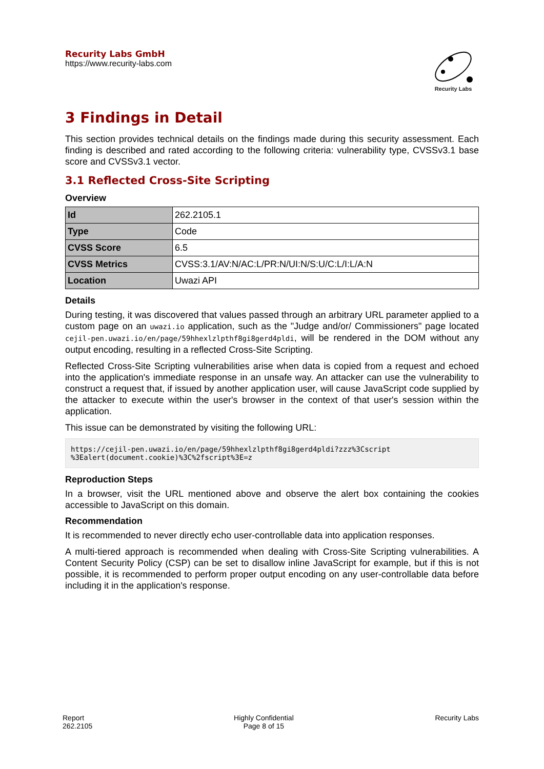Recurity Labs GmbH
https://www.recurity-labs.com
Recurity Labs
3 Findings in Detail
This section provides technical details on the findings made during this security assessment. Each finding is described and rated according to the following criteria: vulnerability type, CVSSv3.1 base score and CVSSv3.1 vector.
3.1 Reflected Cross-Site Scripting
Overview
| Id | 262.2105.1 |
| Type | Code |
| CVSS Score | 6.5 |
| CVSS Metrics | CVSS:3.1/AV:N/AC:L/PR:N/UI:N/S:U/C:L/I:L/A:N |
| Location | Uwazi API |
Details
During testing, it was discovered that values passed through an arbitrary URL parameter applied to a custom page on an uwazi.io application, such as the "Judge and/or/ Commissioners" page located cejil-pen.uwazi.io/en/page/59hhexlzlpthf8gi8gerd4pldi, will be rendered in the DOM without any output encoding, resulting in a reflected Cross-Site Scripting.
Reflected Cross-Site Scripting vulnerabilities arise when data is copied from a request and echoed into the application's immediate response in an unsafe way. An attacker can use the vulnerability to construct a request that, if issued by another application user, will cause JavaScript code supplied by the attacker to execute within the user's browser in the context of that user's session within the application.
This issue can be demonstrated by visiting the following URL:
https://cejil-pen.uwazi.io/en/page/59hhexlzlpthf8gi8gerd4pldi?zzz%3Cscript
%3Ealert(document.cookie)%3C%2fscript%3E=z
Reproduction Steps
In a browser, visit the URL mentioned above and observe the alert box containing the cookies accessible to JavaScript on this domain.
Recommendation
It is recommended to never directly echo user-controllable data into application responses.
A multi-tiered approach is recommended when dealing with Cross-Site Scripting vulnerabilities. A Content Security Policy (CSP) can be set to disallow inline JavaScript for example, but if this is not possible, it is recommended to perform proper output encoding on any user-controllable data before including it in the application's response.
Report
262.2105
Highly Confidential
Page 8 of 15
Recurity Labs